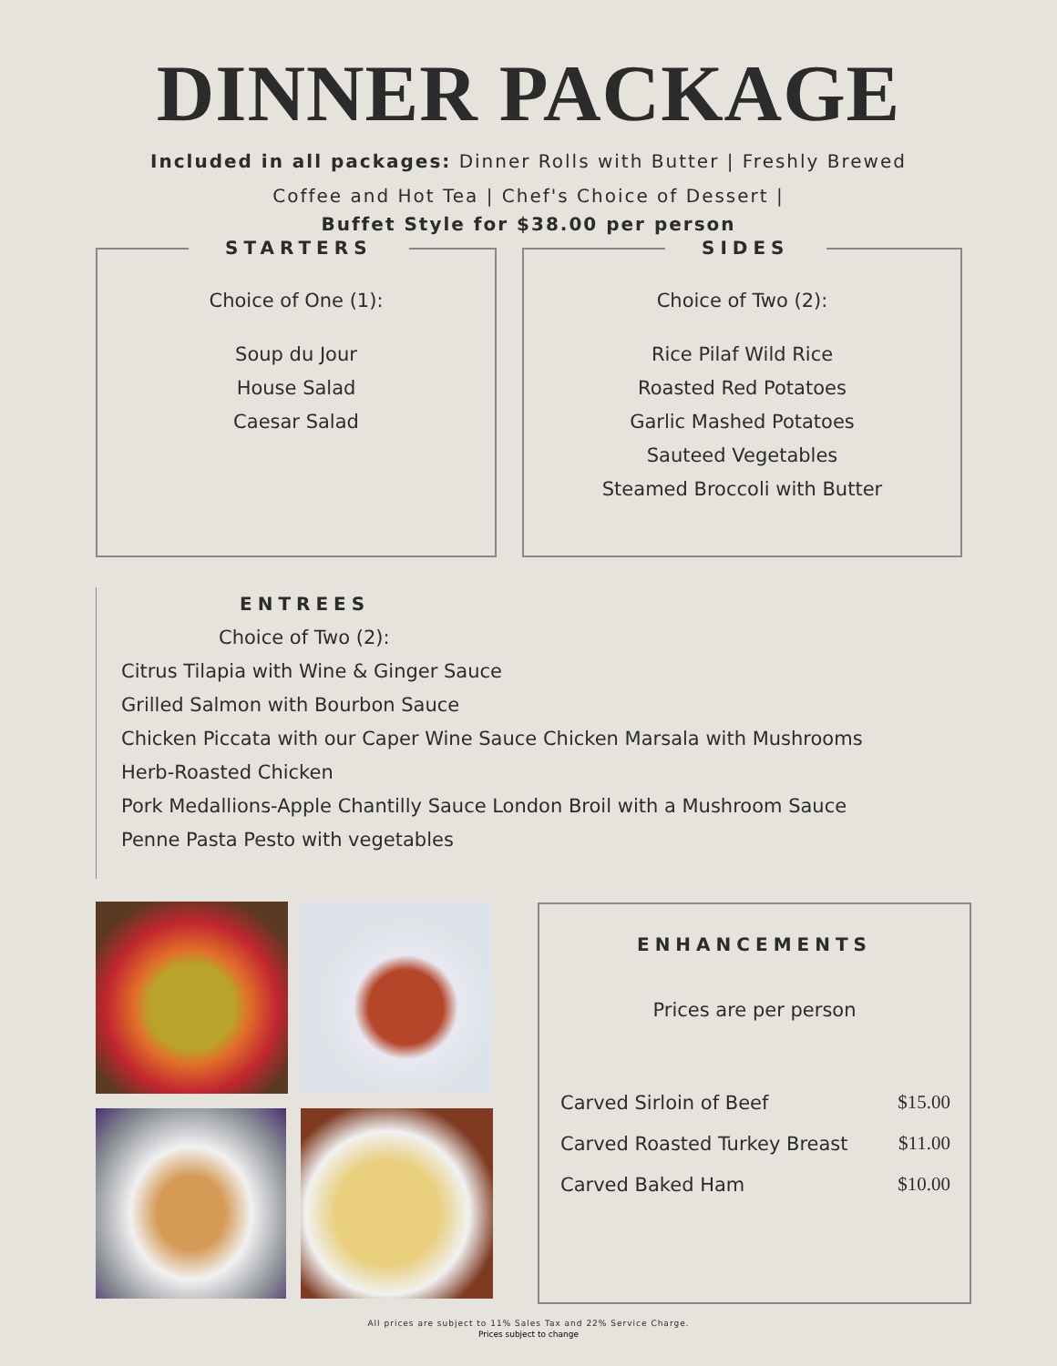DINNER PACKAGE
Included in all packages: Dinner Rolls with Butter | Freshly Brewed Coffee and Hot Tea | Chef's Choice of Dessert |
Buffet Style for $38.00 per person
STARTERS
Choice of One (1):
Soup du Jour
House Salad
Caesar Salad
SIDES
Choice of Two (2):
Rice Pilaf Wild Rice
Roasted Red Potatoes
Garlic Mashed Potatoes
Sauteed Vegetables
Steamed Broccoli with Butter
ENTREES
Choice of Two (2):
Citrus Tilapia with Wine & Ginger Sauce
Grilled Salmon with Bourbon Sauce
Chicken Piccata with our Caper Wine Sauce Chicken Marsala with Mushrooms
Herb-Roasted Chicken
Pork Medallions-Apple Chantilly Sauce London Broil with a Mushroom Sauce
Penne Pasta Pesto with vegetables
ENHANCEMENTS
Prices are per person
| Carved Sirloin of Beef | $15.00 |
| Carved Roasted Turkey Breast | $11.00 |
| Carved Baked Ham | $10.00 |
All prices are subject to 11% Sales Tax and 22% Service Charge.
Prices subject to change